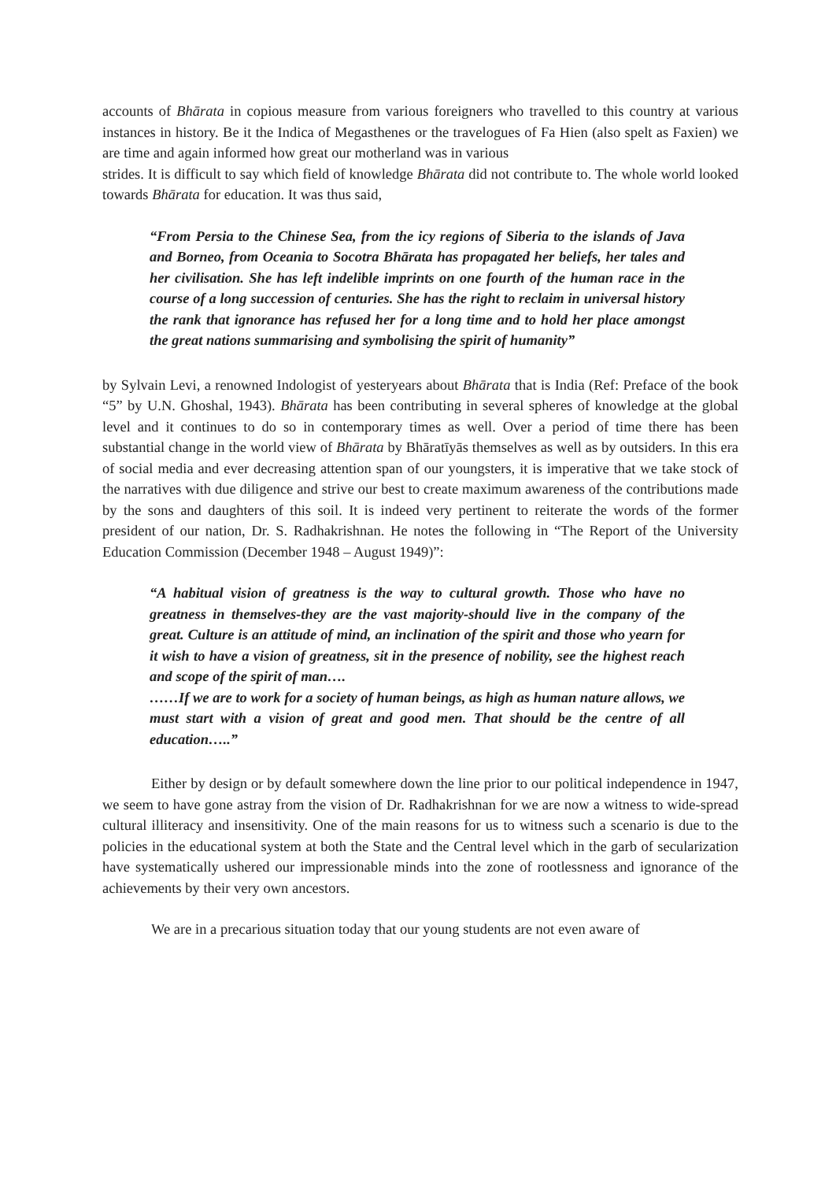accounts of Bhārata in copious measure from various foreigners who travelled to this country at various instances in history. Be it the Indica of Megasthenes or the travelogues of Fa Hien (also spelt as Faxien) we are time and again informed how great our motherland was in various
strides. It is difficult to say which field of knowledge Bhārata did not contribute to. The whole world looked towards Bhārata for education. It was thus said,
“From Persia to the Chinese Sea, from the icy regions of Siberia to the islands of Java and Borneo, from Oceania to Socotra Bhārata has propagated her beliefs, her tales and her civilisation. She has left indelible imprints on one fourth of the human race in the course of a long succession of centuries. She has the right to reclaim in universal history the rank that ignorance has refused her for a long time and to hold her place amongst the great nations summarising and symbolising the spirit of humanity”
by Sylvain Levi, a renowned Indologist of yesteryears about Bhārata that is India (Ref: Preface of the book “5” by U.N. Ghoshal, 1943). Bhārata has been contributing in several spheres of knowledge at the global level and it continues to do so in contemporary times as well. Over a period of time there has been substantial change in the world view of Bhārata by Bhāratīyās themselves as well as by outsiders. In this era of social media and ever decreasing attention span of our youngsters, it is imperative that we take stock of the narratives with due diligence and strive our best to create maximum awareness of the contributions made by the sons and daughters of this soil. It is indeed very pertinent to reiterate the words of the former president of our nation, Dr. S. Radhakrishnan. He notes the following in “The Report of the University Education Commission (December 1948 – August 1949)”:
“A habitual vision of greatness is the way to cultural growth. Those who have no greatness in themselves-they are the vast majority-should live in the company of the great. Culture is an attitude of mind, an inclination of the spirit and those who yearn for it wish to have a vision of greatness, sit in the presence of nobility, see the highest reach and scope of the spirit of man….
……If we are to work for a society of human beings, as high as human nature allows, we must start with a vision of great and good men. That should be the centre of all education…..”
Either by design or by default somewhere down the line prior to our political independence in 1947, we seem to have gone astray from the vision of Dr. Radhakrishnan for we are now a witness to wide-spread cultural illiteracy and insensitivity. One of the main reasons for us to witness such a scenario is due to the policies in the educational system at both the State and the Central level which in the garb of secularization have systematically ushered our impressionable minds into the zone of rootlessness and ignorance of the achievements by their very own ancestors.
We are in a precarious situation today that our young students are not even aware of